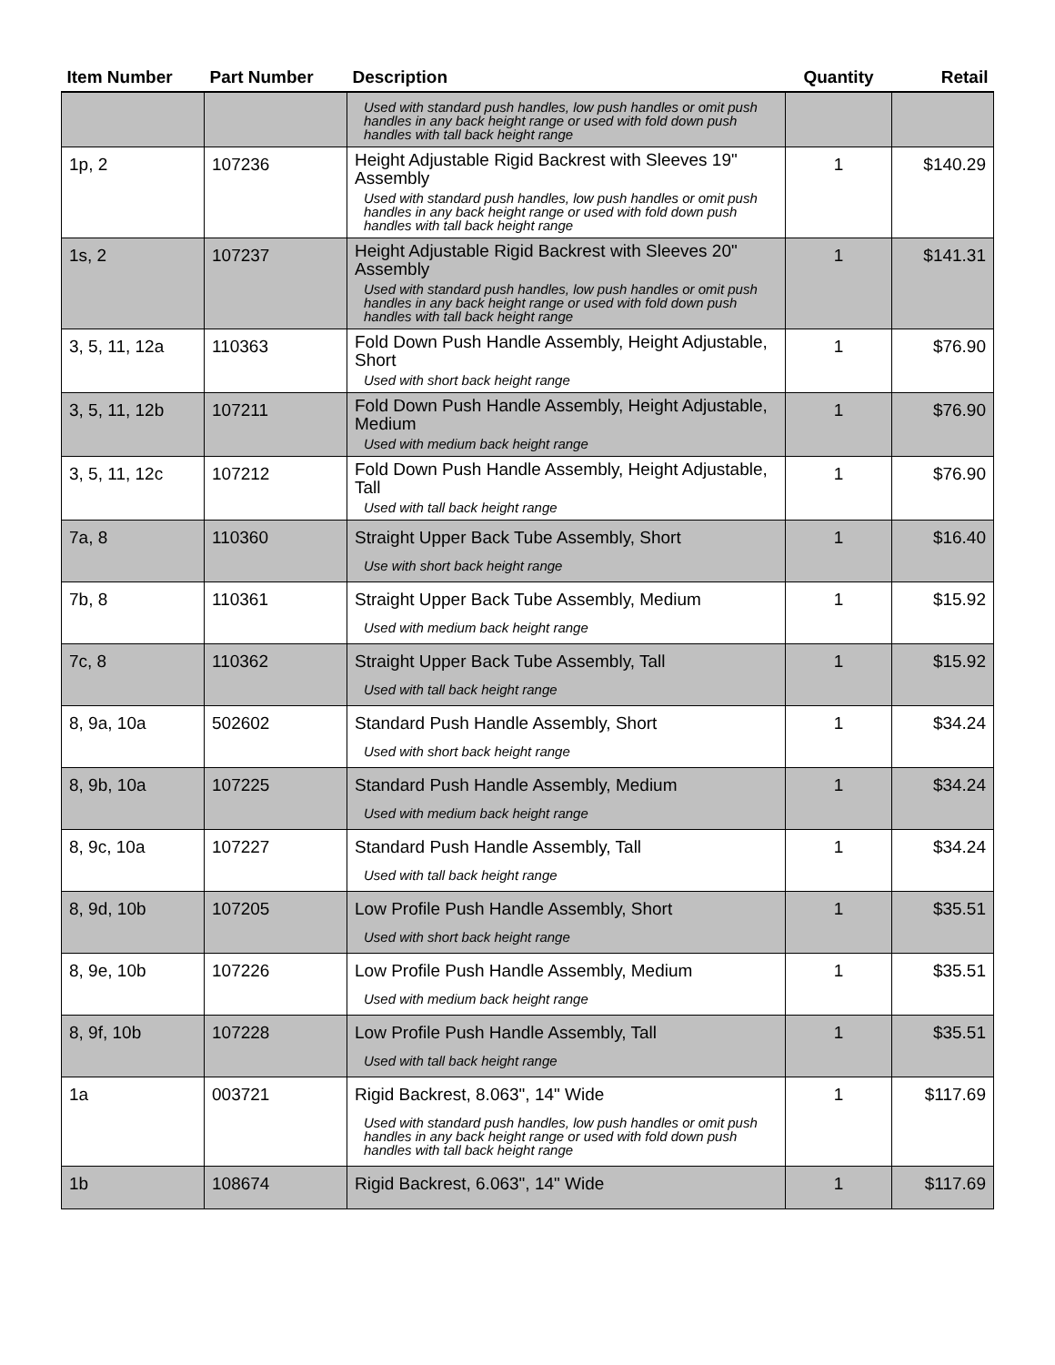| Item Number | Part Number | Description | Quantity | Retail |
| --- | --- | --- | --- | --- |
| | | Used with standard push handles, low push handles or omit push handles in any back height range or used with fold down push handles with tall back height range | | |
| 1p, 2 | 107236 | Height Adjustable Rigid Backrest with Sleeves 19" Assembly Used with standard push handles, low push handles or omit push handles in any back height range or used with fold down push handles with tall back height range | 1 | $140.29 |
| 1s, 2 | 107237 | Height Adjustable Rigid Backrest with Sleeves 20" Assembly Used with standard push handles, low push handles or omit push handles in any back height range or used with fold down push handles with tall back height range | 1 | $141.31 |
| 3, 5, 11, 12a | 110363 | Fold Down Push Handle Assembly, Height Adjustable, Short Used with short back height range | 1 | $76.90 |
| 3, 5, 11, 12b | 107211 | Fold Down Push Handle Assembly, Height Adjustable, Medium Used with medium back height range | 1 | $76.90 |
| 3, 5, 11, 12c | 107212 | Fold Down Push Handle Assembly, Height Adjustable, Tall Used with tall back height range | 1 | $76.90 |
| 7a, 8 | 110360 | Straight Upper Back Tube Assembly, Short Use with short back height range | 1 | $16.40 |
| 7b, 8 | 110361 | Straight Upper Back Tube Assembly, Medium Used with medium back height range | 1 | $15.92 |
| 7c, 8 | 110362 | Straight Upper Back Tube Assembly, Tall Used with tall back height range | 1 | $15.92 |
| 8, 9a, 10a | 502602 | Standard Push Handle Assembly, Short Used with short back height range | 1 | $34.24 |
| 8, 9b, 10a | 107225 | Standard Push Handle Assembly, Medium Used with medium back height range | 1 | $34.24 |
| 8, 9c, 10a | 107227 | Standard Push Handle Assembly, Tall Used with tall back height range | 1 | $34.24 |
| 8, 9d, 10b | 107205 | Low Profile Push Handle Assembly, Short Used with short back height range | 1 | $35.51 |
| 8, 9e, 10b | 107226 | Low Profile Push Handle Assembly, Medium Used with medium back height range | 1 | $35.51 |
| 8, 9f, 10b | 107228 | Low Profile Push Handle Assembly, Tall Used with tall back height range | 1 | $35.51 |
| 1a | 003721 | Rigid Backrest, 8.063", 14" Wide Used with standard push handles, low push handles or omit push handles in any back height range or used with fold down push handles with tall back height range | 1 | $117.69 |
| 1b | 108674 | Rigid Backrest, 6.063", 14" Wide | 1 | $117.69 |